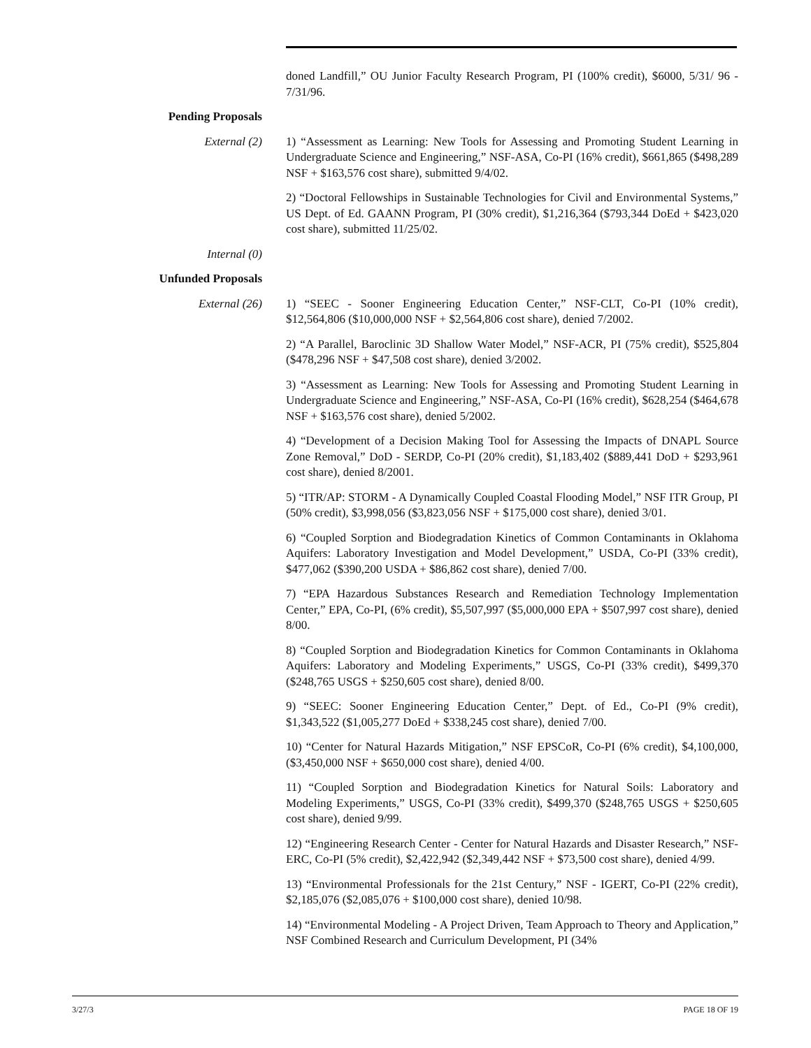doned Landfill,” OU Junior Faculty Research Program, PI (100% credit), $6000, 5/31/ 96 - 7/31/96.
Pending Proposals
External (2) 1) “Assessment as Learning: New Tools for Assessing and Promoting Student Learning in Undergraduate Science and Engineering,” NSF-ASA, Co-PI (16% credit), $661,865 ($498,289 NSF + $163,576 cost share), submitted 9/4/02.
2) “Doctoral Fellowships in Sustainable Technologies for Civil and Environmental Systems,” US Dept. of Ed. GAANN Program, PI (30% credit), $1,216,364 ($793,344 DoEd + $423,020 cost share), submitted 11/25/02.
Internal (0)
Unfunded Proposals
External (26) 1) “SEEC - Sooner Engineering Education Center,” NSF-CLT, Co-PI (10% credit), $12,564,806 ($10,000,000 NSF + $2,564,806 cost share), denied 7/2002.
2) “A Parallel, Baroclinic 3D Shallow Water Model,” NSF-ACR, PI (75% credit), $525,804 ($478,296 NSF + $47,508 cost share), denied 3/2002.
3) “Assessment as Learning: New Tools for Assessing and Promoting Student Learning in Undergraduate Science and Engineering,” NSF-ASA, Co-PI (16% credit), $628,254 ($464,678 NSF + $163,576 cost share), denied 5/2002.
4) “Development of a Decision Making Tool for Assessing the Impacts of DNAPL Source Zone Removal,” DoD - SERDP, Co-PI (20% credit), $1,183,402 ($889,441 DoD + $293,961 cost share), denied 8/2001.
5) “ITR/AP: STORM - A Dynamically Coupled Coastal Flooding Model,” NSF ITR Group, PI (50% credit), $3,998,056 ($3,823,056 NSF + $175,000 cost share), denied 3/01.
6) “Coupled Sorption and Biodegradation Kinetics of Common Contaminants in Oklahoma Aquifers: Laboratory Investigation and Model Development,” USDA, Co-PI (33% credit), $477,062 ($390,200 USDA + $86,862 cost share), denied 7/00.
7) “EPA Hazardous Substances Research and Remediation Technology Implementation Center,” EPA, Co-PI, (6% credit), $5,507,997 ($5,000,000 EPA + $507,997 cost share), denied 8/00.
8) “Coupled Sorption and Biodegradation Kinetics for Common Contaminants in Oklahoma Aquifers: Laboratory and Modeling Experiments,” USGS, Co-PI (33% credit), $499,370 ($248,765 USGS + $250,605 cost share), denied 8/00.
9) “SEEC: Sooner Engineering Education Center,” Dept. of Ed., Co-PI (9% credit), $1,343,522 ($1,005,277 DoEd + $338,245 cost share), denied 7/00.
10) “Center for Natural Hazards Mitigation,” NSF EPSCoR, Co-PI (6% credit), $4,100,000, ($3,450,000 NSF + $650,000 cost share), denied 4/00.
11) “Coupled Sorption and Biodegradation Kinetics for Natural Soils: Laboratory and Modeling Experiments,” USGS, Co-PI (33% credit), $499,370 ($248,765 USGS + $250,605 cost share), denied 9/99.
12) “Engineering Research Center - Center for Natural Hazards and Disaster Research,” NSF-ERC, Co-PI (5% credit), $2,422,942 ($2,349,442 NSF + $73,500 cost share), denied 4/99.
13) “Environmental Professionals for the 21st Century,” NSF - IGERT, Co-PI (22% credit), $2,185,076 ($2,085,076 + $100,000 cost share), denied 10/98.
14) “Environmental Modeling - A Project Driven, Team Approach to Theory and Application,” NSF Combined Research and Curriculum Development, PI (34%
3/27/3 PAGE 18 OF 19